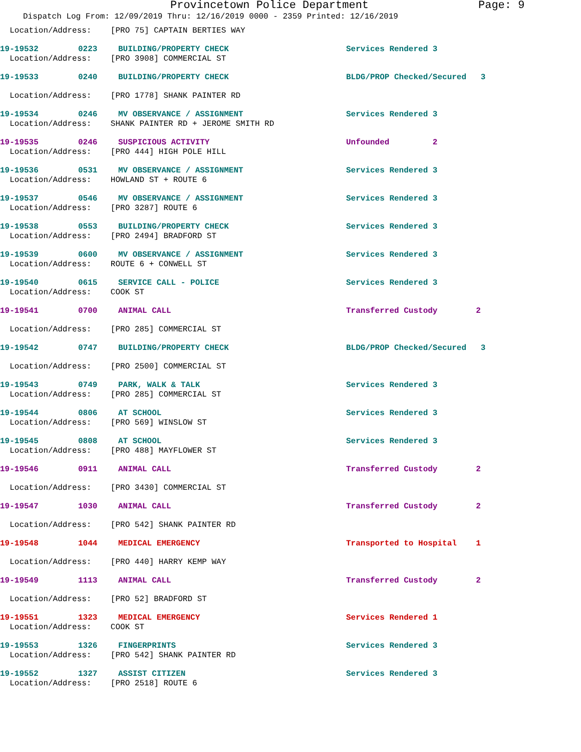Provincetown Police Department Page: 9
Dispatch Log From: 12/09/2019 Thru: 12/16/2019 0000 - 2359 Printed: 12/16/2019
| Location/Address: [PRO 75] CAPTAIN BERTIES WAY | | | |
| 19-19532 | 0223 | BUILDING/PROPERTY CHECK | Services Rendered 3 |
| Location/Address: [PRO 3908] COMMERCIAL ST | | | |
| 19-19533 | 0240 | BUILDING/PROPERTY CHECK | BLDG/PROP Checked/Secured 3 |
| Location/Address: [PRO 1778] SHANK PAINTER RD | | | |
| 19-19534 | 0246 | MV OBSERVANCE / ASSIGNMENT | Services Rendered 3 |
| Location/Address: SHANK PAINTER RD + JEROME SMITH RD | | | |
| 19-19535 | 0246 | SUSPICIOUS ACTIVITY | Unfounded 2 |
| Location/Address: [PRO 444] HIGH POLE HILL | | | |
| 19-19536 | 0531 | MV OBSERVANCE / ASSIGNMENT | Services Rendered 3 |
| Location/Address: HOWLAND ST + ROUTE 6 | | | |
| 19-19537 | 0546 | MV OBSERVANCE / ASSIGNMENT | Services Rendered 3 |
| Location/Address: [PRO 3287] ROUTE 6 | | | |
| 19-19538 | 0553 | BUILDING/PROPERTY CHECK | Services Rendered 3 |
| Location/Address: [PRO 2494] BRADFORD ST | | | |
| 19-19539 | 0600 | MV OBSERVANCE / ASSIGNMENT | Services Rendered 3 |
| Location/Address: ROUTE 6 + CONWELL ST | | | |
| 19-19540 | 0615 | SERVICE CALL - POLICE | Services Rendered 3 |
| Location/Address: COOK ST | | | |
| 19-19541 | 0700 | ANIMAL CALL | Transferred Custody 2 |
| Location/Address: [PRO 285] COMMERCIAL ST | | | |
| 19-19542 | 0747 | BUILDING/PROPERTY CHECK | BLDG/PROP Checked/Secured 3 |
| Location/Address: [PRO 2500] COMMERCIAL ST | | | |
| 19-19543 | 0749 | PARK, WALK & TALK | Services Rendered 3 |
| Location/Address: [PRO 285] COMMERCIAL ST | | | |
| 19-19544 | 0806 | AT SCHOOL | Services Rendered 3 |
| Location/Address: [PRO 569] WINSLOW ST | | | |
| 19-19545 | 0808 | AT SCHOOL | Services Rendered 3 |
| Location/Address: [PRO 488] MAYFLOWER ST | | | |
| 19-19546 | 0911 | ANIMAL CALL | Transferred Custody 2 |
| Location/Address: [PRO 3430] COMMERCIAL ST | | | |
| 19-19547 | 1030 | ANIMAL CALL | Transferred Custody 2 |
| Location/Address: [PRO 542] SHANK PAINTER RD | | | |
| 19-19548 | 1044 | MEDICAL EMERGENCY | Transported to Hospital 1 |
| Location/Address: [PRO 440] HARRY KEMP WAY | | | |
| 19-19549 | 1113 | ANIMAL CALL | Transferred Custody 2 |
| Location/Address: [PRO 52] BRADFORD ST | | | |
| 19-19551 | 1323 | MEDICAL EMERGENCY | Services Rendered 1 |
| Location/Address: COOK ST | | | |
| 19-19553 | 1326 | FINGERPRINTS | Services Rendered 3 |
| Location/Address: [PRO 542] SHANK PAINTER RD | | | |
| 19-19552 | 1327 | ASSIST CITIZEN | Services Rendered 3 |
| Location/Address: [PRO 2518] ROUTE 6 | | | |